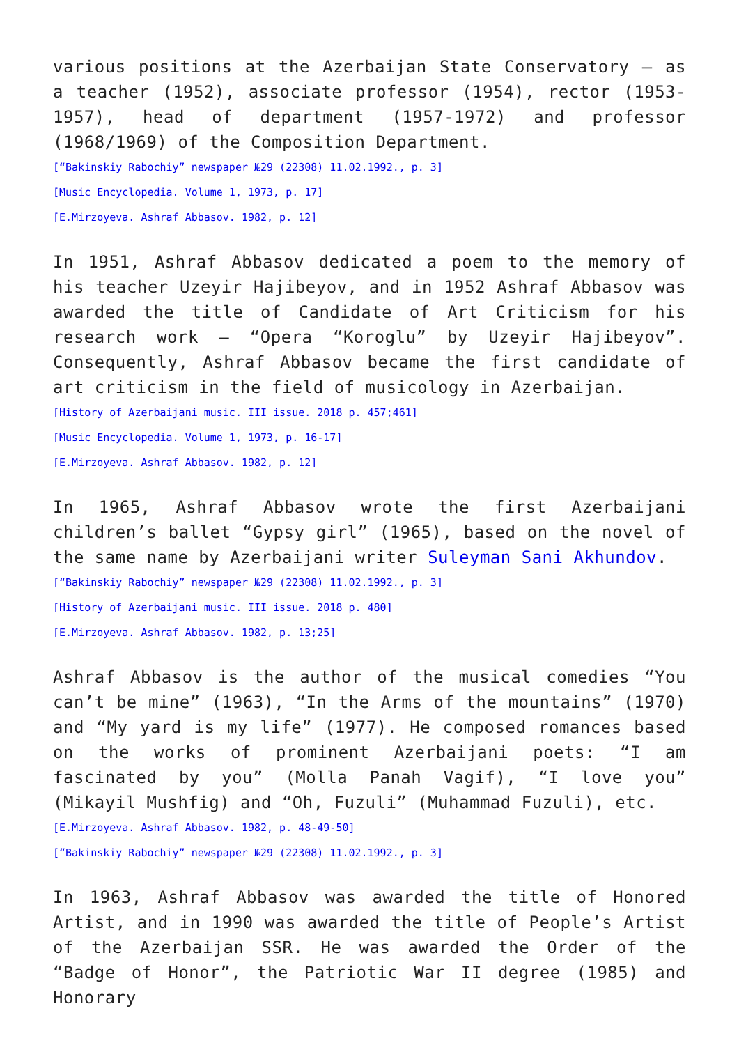various positions at the Azerbaijan State Conservatory – as a teacher (1952), associate professor (1954), rector (1953-1957), head of department (1957-1972) and professor (1968/1969) of the Composition Department.
[“Bakinskiy Rabochiy” newspaper №29 (22308) 11.02.1992., p. 3]
[Music Encyclopedia. Volume 1, 1973, p. 17]
[E.Mirzoyeva. Ashraf Abbasov. 1982, p. 12]
In 1951, Ashraf Abbasov dedicated a poem to the memory of his teacher Uzeyir Hajibeyov, and in 1952 Ashraf Abbasov was awarded the title of Candidate of Art Criticism for his research work – “Opera “Koroglu” by Uzeyir Hajibeyov”. Consequently, Ashraf Abbasov became the first candidate of art criticism in the field of musicology in Azerbaijan.
[History of Azerbaijani music. III issue. 2018 p. 457;461]
[Music Encyclopedia. Volume 1, 1973, p. 16-17]
[E.Mirzoyeva. Ashraf Abbasov. 1982, p. 12]
In 1965, Ashraf Abbasov wrote the first Azerbaijani children’s ballet “Gypsy girl” (1965), based on the novel of the same name by Azerbaijani writer Suleyman Sani Akhundov.
[“Bakinskiy Rabochiy” newspaper №29 (22308) 11.02.1992., p. 3]
[History of Azerbaijani music. III issue. 2018 p. 480]
[E.Mirzoyeva. Ashraf Abbasov. 1982, p. 13;25]
Ashraf Abbasov is the author of the musical comedies “You can’t be mine” (1963), “In the Arms of the mountains” (1970) and “My yard is my life” (1977). He composed romances based on the works of prominent Azerbaijani poets: “I am fascinated by you” (Molla Panah Vagif), “I love you” (Mikayil Mushfig) and “Oh, Fuzuli” (Muhammad Fuzuli), etc.
[E.Mirzoyeva. Ashraf Abbasov. 1982, p. 48-49-50]
[“Bakinskiy Rabochiy” newspaper №29 (22308) 11.02.1992., p. 3]
In 1963, Ashraf Abbasov was awarded the title of Honored Artist, and in 1990 was awarded the title of People’s Artist of the Azerbaijan SSR. He was awarded the Order of the “Badge of Honor”, the Patriotic War II degree (1985) and Honorary